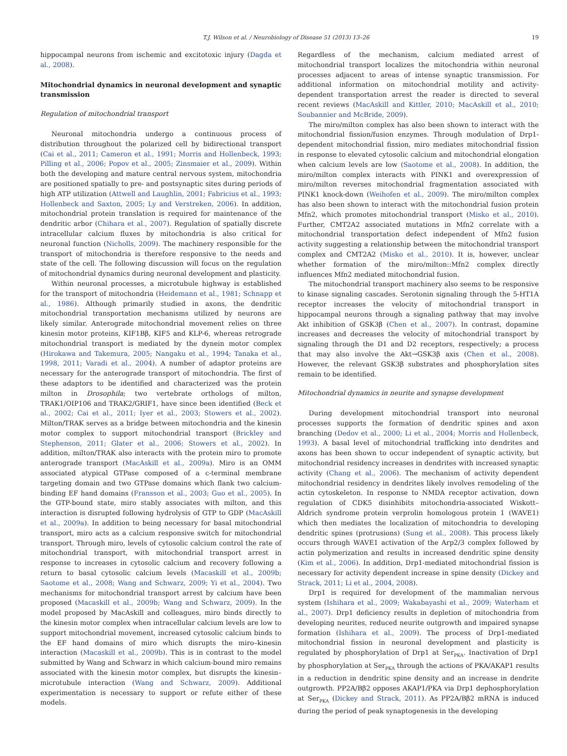T.J. Wilson et al. / Neurobiology of Disease 51 (2013) 13–26 19
hippocampal neurons from ischemic and excitotoxic injury (Dagda et al., 2008).
Mitochondrial dynamics in neuronal development and synaptic transmission
Regulation of mitochondrial transport
Neuronal mitochondria undergo a continuous process of distribution throughout the polarized cell by bidirectional transport (Cai et al., 2011; Cameron et al., 1991; Morris and Hollenbeck, 1993; Pilling et al., 2006; Popov et al., 2005; Zinsmaier et al., 2009). Within both the developing and mature central nervous system, mitochondria are positioned spatially to pre- and postsynaptic sites during periods of high ATP utilization (Attwell and Laughlin, 2001; Fabricius et al., 1993; Hollenbeck and Saxton, 2005; Ly and Verstreken, 2006). In addition, mitochondrial protein translation is required for maintenance of the dendritic arbor (Chihara et al., 2007). Regulation of spatially discrete intracellular calcium fluxes by mitochondria is also critical for neuronal function (Nicholls, 2009). The machinery responsible for the transport of mitochondria is therefore responsive to the needs and state of the cell. The following discussion will focus on the regulation of mitochondrial dynamics during neuronal development and plasticity.
Within neuronal processes, a microtubule highway is established for the transport of mitochondria (Heidemann et al., 1981; Schnapp et al., 1986). Although primarily studied in axons, the dendritic mitochondrial transportation mechanisms utilized by neurons are likely similar. Anterograde mitochondrial movement relies on three kinesin motor proteins, KIF1Bβ, KIF5 and KLP-6, whereas retrograde mitochondrial transport is mediated by the dynein motor complex (Hirokawa and Takemura, 2005; Nangaku et al., 1994; Tanaka et al., 1998, 2011; Varadi et al., 2004). A number of adaptor proteins are necessary for the anterograde transport of mitochondria. The first of these adaptors to be identified and characterized was the protein milton in Drosophila; two vertebrate orthologs of milton, TRAK1/OIP106 and TRAK2/GRIF1, have since been identified (Beck et al., 2002; Cai et al., 2011; Iyer et al., 2003; Stowers et al., 2002). Milton/TRAK serves as a bridge between mitochondria and the kinesin motor complex to support mitochondrial transport (Brickley and Stephenson, 2011; Glater et al., 2006; Stowers et al., 2002). In addition, milton/TRAK also interacts with the protein miro to promote anterograde transport (MacAskill et al., 2009a). Miro is an OMM associated atypical GTPase composed of a c-terminal membrane targeting domain and two GTPase domains which flank two calcium-binding EF hand domains (Fransson et al., 2003; Guo et al., 2005). In the GTP-bound state, miro stably associates with milton, and this interaction is disrupted following hydrolysis of GTP to GDP (MacAskill et al., 2009a). In addition to being necessary for basal mitochondrial transport, miro acts as a calcium responsive switch for mitochondrial transport. Through miro, levels of cytosolic calcium control the rate of mitochondrial transport, with mitochondrial transport arrest in response to increases in cytosolic calcium and recovery following a return to basal cytosolic calcium levels (Macaskill et al., 2009b; Saotome et al., 2008; Wang and Schwarz, 2009; Yi et al., 2004). Two mechanisms for mitochondrial transport arrest by calcium have been proposed (Macaskill et al., 2009b; Wang and Schwarz, 2009). In the model proposed by MacAskill and colleagues, miro binds directly to the kinesin motor complex when intracellular calcium levels are low to support mitochondrial movement, increased cytosolic calcium binds to the EF hand domains of miro which disrupts the miro–kinesin interaction (Macaskill et al., 2009b). This is in contrast to the model submitted by Wang and Schwarz in which calcium-bound miro remains associated with the kinesin motor complex, but disrupts the kinesin–microtubule interaction (Wang and Schwarz, 2009). Additional experimentation is necessary to support or refute either of these models.
Regardless of the mechanism, calcium mediated arrest of mitochondrial transport localizes the mitochondria within neuronal processes adjacent to areas of intense synaptic transmission. For additional information on mitochondrial motility and activity-dependent transportation arrest the reader is directed to several recent reviews (MacAskill and Kittler, 2010; MacAskill et al., 2010; Soubannier and McBride, 2009).
The miro/milton complex has also been shown to interact with the mitochondrial fission/fusion enzymes. Through modulation of Drp1-dependent mitochondrial fission, miro mediates mitochondrial fission in response to elevated cytosolic calcium and mitochondrial elongation when calcium levels are low (Saotome et al., 2008). In addition, the miro/milton complex interacts with PINK1 and overexpression of miro/milton reverses mitochondrial fragmentation associated with PINK1 knock-down (Weihofen et al., 2009). The miro/milton complex has also been shown to interact with the mitochondrial fusion protein Mfn2, which promotes mitochondrial transport (Misko et al., 2010). Further, CMT2A2 associated mutations in Mfn2 correlate with a mitochondrial transportation defect independent of Mfn2 fusion activity suggesting a relationship between the mitochondrial transport complex and CMT2A2 (Misko et al., 2010). It is, however, unclear whether formation of the miro/milton::Mfn2 complex directly influences Mfn2 mediated mitochondrial fusion.
The mitochondrial transport machinery also seems to be responsive to kinase signaling cascades. Serotonin signaling through the 5-HT1A receptor increases the velocity of mitochondrial transport in hippocampal neurons through a signaling pathway that may involve Akt inhibition of GSK3β (Chen et al., 2007). In contrast, dopamine increases and decreases the velocity of mitochondrial transport by signaling through the D1 and D2 receptors, respectively; a process that may also involve the Akt→GSK3β axis (Chen et al., 2008). However, the relevant GSK3β substrates and phosphorylation sites remain to be identified.
Mitochondrial dynamics in neurite and synapse development
During development mitochondrial transport into neuronal processes supports the formation of dendritic spines and axon branching (Dedov et al., 2000; Li et al., 2004; Morris and Hollenbeck, 1993). A basal level of mitochondrial trafficking into dendrites and axons has been shown to occur independent of synaptic activity, but mitochondrial residency increases in dendrites with increased synaptic activity (Chang et al., 2006). The mechanism of activity dependent mitochondrial residency in dendrites likely involves remodeling of the actin cytoskeleton. In response to NMDA receptor activation, down regulation of CDK5 disinhibits mitochondria-associated Wiskott–Aldrich syndrome protein verprolin homologous protein 1 (WAVE1) which then mediates the localization of mitochondria to developing dendritic spines (protrusions) (Sung et al., 2008). This process likely occurs through WAVE1 activation of the Arp2/3 complex followed by actin polymerization and results in increased dendritic spine density (Kim et al., 2006). In addition, Drp1-mediated mitochondrial fission is necessary for activity dependent increase in spine density (Dickey and Strack, 2011; Li et al., 2004, 2008).
Drp1 is required for development of the mammalian nervous system (Ishihara et al., 2009; Wakabayashi et al., 2009; Waterham et al., 2007). Drp1 deficiency results in depletion of mitochondria from developing neurites, reduced neurite outgrowth and impaired synapse formation (Ishihara et al., 2009). The process of Drp1-mediated mitochondrial fission in neuronal development and plasticity is regulated by phosphorylation of Drp1 at Ser<sub>PKA</sub>. Inactivation of Drp1 by phosphorylation at Ser<sub>PKA</sub> through the actions of PKA/AKAP1 results in a reduction in dendritic spine density and an increase in dendrite outgrowth. PP2A/Bβ2 opposes AKAP1/PKA via Drp1 dephosphorylation at Ser<sub>PKA</sub> (Dickey and Strack, 2011). As PP2A/Bβ2 mRNA is induced during the period of peak synaptogenesis in the developing